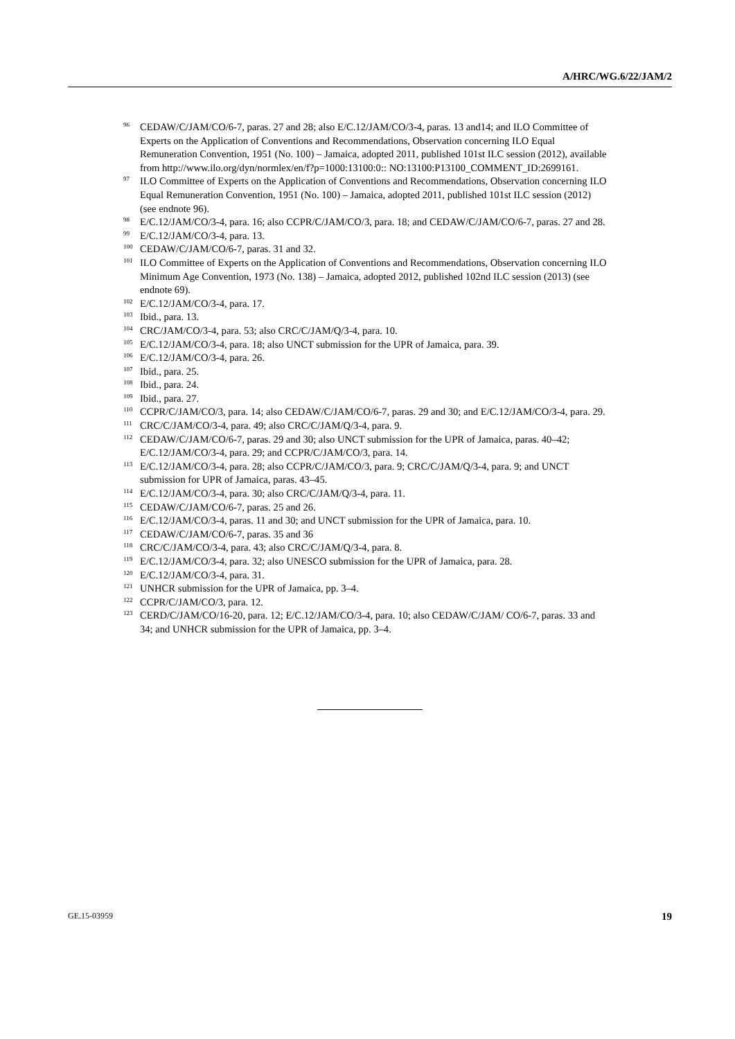A/HRC/WG.6/22/JAM/2
<sup>96</sup>CEDAW/C/JAM/CO/6-7, paras. 27 and 28; also E/C.12/JAM/CO/3-4, paras. 13 and14; and ILO Committee of Experts on the Application of Conventions and Recommendations, Observation concerning ILO Equal Remuneration Convention, 1951 (No. 100) – Jamaica, adopted 2011, published 101st ILC session (2012), available from http://www.ilo.org/dyn/normlex/en/f?p=1000:13100:0:: NO:13100:P13100_COMMENT_ID:2699161.
<sup>97</sup>ILO Committee of Experts on the Application of Conventions and Recommendations, Observation concerning ILO Equal Remuneration Convention, 1951 (No. 100) – Jamaica, adopted 2011, published 101st ILC session (2012) (see endnote 96).
<sup>98</sup> E/C.12/JAM/CO/3-4, para. 16; also CCPR/C/JAM/CO/3, para. 18; and CEDAW/C/JAM/CO/6-7, paras. 27 and 28.
<sup>99</sup> E/C.12/JAM/CO/3-4, para. 13.
<sup>100</sup>CEDAW/C/JAM/CO/6-7, paras. 31 and 32.
<sup>101</sup>ILO Committee of Experts on the Application of Conventions and Recommendations, Observation concerning ILO Minimum Age Convention, 1973 (No. 138) – Jamaica, adopted 2012, published 102nd ILC session (2013) (see endnote 69).
<sup>102</sup> E/C.12/JAM/CO/3-4, para. 17.
<sup>103</sup> Ibid., para. 13.
<sup>104</sup>CRC/JAM/CO/3-4, para. 53; also CRC/C/JAM/Q/3-4, para. 10.
<sup>105</sup> E/C.12/JAM/CO/3-4, para. 18; also UNCT submission for the UPR of Jamaica, para. 39.
<sup>106</sup> E/C.12/JAM/CO/3-4, para. 26.
<sup>107</sup> Ibid., para. 25.
<sup>108</sup> Ibid., para. 24.
<sup>109</sup> Ibid., para. 27.
<sup>110</sup>CCPR/C/JAM/CO/3, para. 14; also CEDAW/C/JAM/CO/6-7, paras. 29 and 30; and E/C.12/JAM/CO/3-4, para. 29.
<sup>111</sup>CRC/C/JAM/CO/3-4, para. 49; also CRC/C/JAM/Q/3-4, para. 9.
<sup>112</sup>CEDAW/C/JAM/CO/6-7, paras. 29 and 30; also UNCT submission for the UPR of Jamaica, paras. 40–42; E/C.12/JAM/CO/3-4, para. 29; and CCPR/C/JAM/CO/3, para. 14.
<sup>113</sup> E/C.12/JAM/CO/3-4, para. 28; also CCPR/C/JAM/CO/3, para. 9; CRC/C/JAM/Q/3-4, para. 9; and UNCT submission for UPR of Jamaica, paras. 43–45.
<sup>114</sup> E/C.12/JAM/CO/3-4, para. 30; also CRC/C/JAM/Q/3-4, para. 11.
<sup>115</sup>CEDAW/C/JAM/CO/6-7, paras. 25 and 26.
<sup>116</sup> E/C.12/JAM/CO/3-4, paras. 11 and 30; and UNCT submission for the UPR of Jamaica, para. 10.
<sup>117</sup>CEDAW/C/JAM/CO/6-7, paras. 35 and 36
<sup>118</sup>CRC/C/JAM/CO/3-4, para. 43; also CRC/C/JAM/Q/3-4, para. 8.
<sup>119</sup> E/C.12/JAM/CO/3-4, para. 32; also UNESCO submission for the UPR of Jamaica, para. 28.
<sup>120</sup> E/C.12/JAM/CO/3-4, para. 31.
<sup>121</sup>UNHCR submission for the UPR of Jamaica, pp. 3–4.
<sup>122</sup>CCPR/C/JAM/CO/3, para. 12.
<sup>123</sup>CERD/C/JAM/CO/16-20, para. 12; E/C.12/JAM/CO/3-4, para. 10; also CEDAW/C/JAM/ CO/6-7, paras. 33 and 34; and UNHCR submission for the UPR of Jamaica, pp. 3–4.
GE.15-03959 19